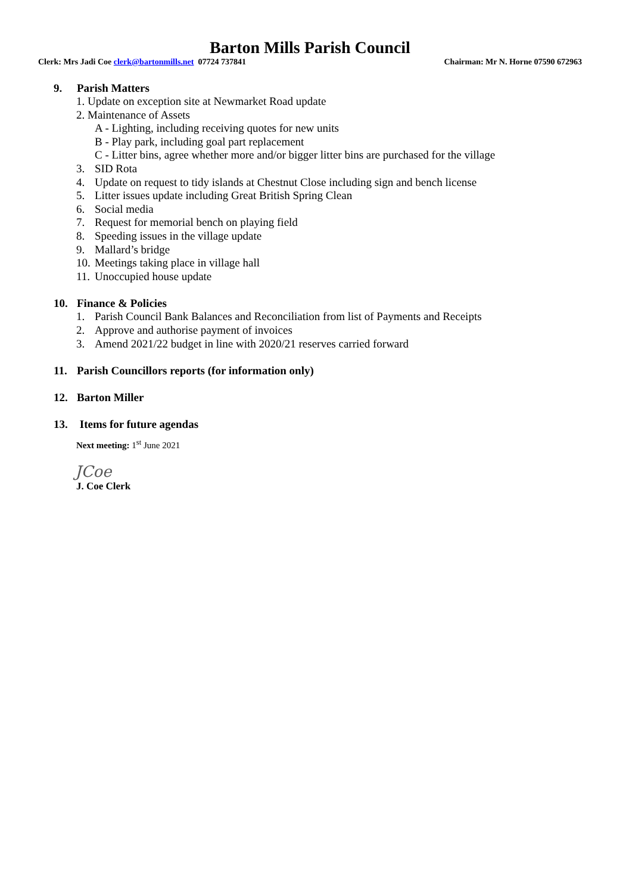Barton Mills Parish Council
Clerk: Mrs Jadi Coe clerk@bartonmills.net 07724 737841
Chairman: Mr N. Horne 07590 672963
9. Parish Matters
1. Update on exception site at Newmarket Road update
2. Maintenance of Assets
A - Lighting, including receiving quotes for new units
B - Play park, including goal part replacement
C - Litter bins, agree whether more and/or bigger litter bins are purchased for the village
3. SID Rota
4. Update on request to tidy islands at Chestnut Close including sign and bench license
5. Litter issues update including Great British Spring Clean
6. Social media
7. Request for memorial bench on playing field
8. Speeding issues in the village update
9. Mallard’s bridge
10. Meetings taking place in village hall
11. Unoccupied house update
10. Finance & Policies
1. Parish Council Bank Balances and Reconciliation from list of Payments and Receipts
2. Approve and authorise payment of invoices
3. Amend 2021/22 budget in line with 2020/21 reserves carried forward
11. Parish Councillors reports (for information only)
12. Barton Miller
13. Items for future agendas
Next meeting: 1<sup>st</sup> June 2021
JCoe
J. Coe Clerk